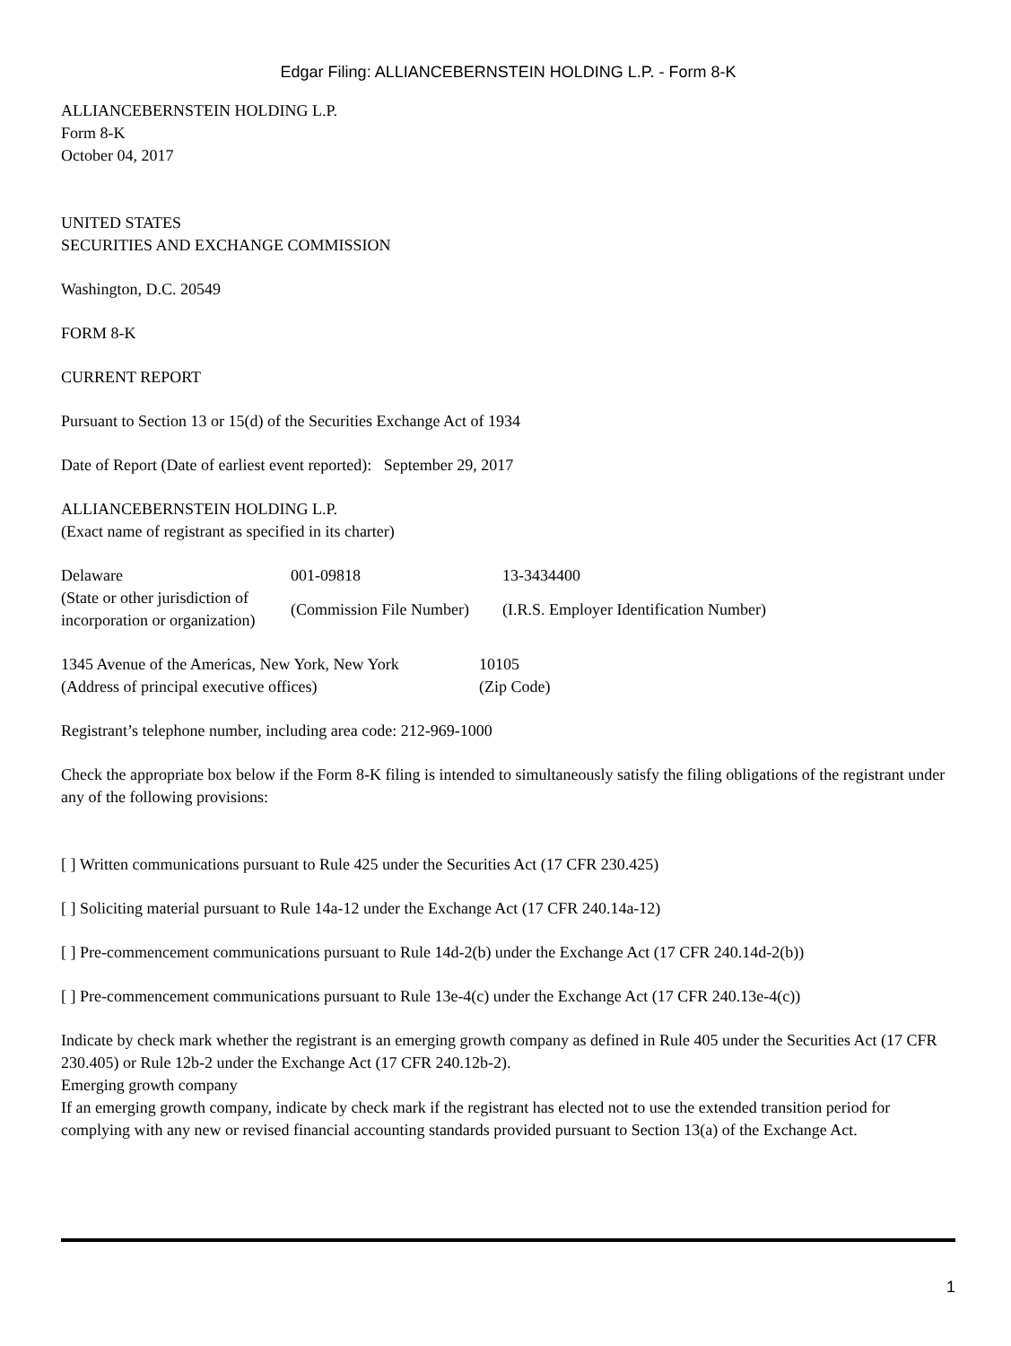Edgar Filing: ALLIANCEBERNSTEIN HOLDING L.P. - Form 8-K
ALLIANCEBERNSTEIN HOLDING L.P.
Form 8-K
October 04, 2017
UNITED STATES
SECURITIES AND EXCHANGE COMMISSION
Washington, D.C. 20549
FORM 8-K
CURRENT REPORT
Pursuant to Section 13 or 15(d) of the Securities Exchange Act of 1934
Date of Report (Date of earliest event reported): September 29, 2017
ALLIANCEBERNSTEIN HOLDING L.P.
(Exact name of registrant as specified in its charter)
| Delaware | 001-09818 | 13-3434400 |
| (State or other jurisdiction of incorporation or organization) | (Commission File Number) | (I.R.S. Employer Identification Number) |
| 1345 Avenue of the Americas, New York, New York | 10105 |
| (Address of principal executive offices) | (Zip Code) |
Registrant’s telephone number, including area code: 212-969-1000
Check the appropriate box below if the Form 8-K filing is intended to simultaneously satisfy the filing obligations of the registrant under any of the following provisions:
[ ] Written communications pursuant to Rule 425 under the Securities Act (17 CFR 230.425)
[ ] Soliciting material pursuant to Rule 14a-12 under the Exchange Act (17 CFR 240.14a-12)
[ ] Pre-commencement communications pursuant to Rule 14d-2(b) under the Exchange Act (17 CFR 240.14d-2(b))
[ ] Pre-commencement communications pursuant to Rule 13e-4(c) under the Exchange Act (17 CFR 240.13e-4(c))
Indicate by check mark whether the registrant is an emerging growth company as defined in Rule 405 under the Securities Act (17 CFR 230.405) or Rule 12b-2 under the Exchange Act (17 CFR 240.12b-2).
Emerging growth company
If an emerging growth company, indicate by check mark if the registrant has elected not to use the extended transition period for complying with any new or revised financial accounting standards provided pursuant to Section 13(a) of the Exchange Act.
1